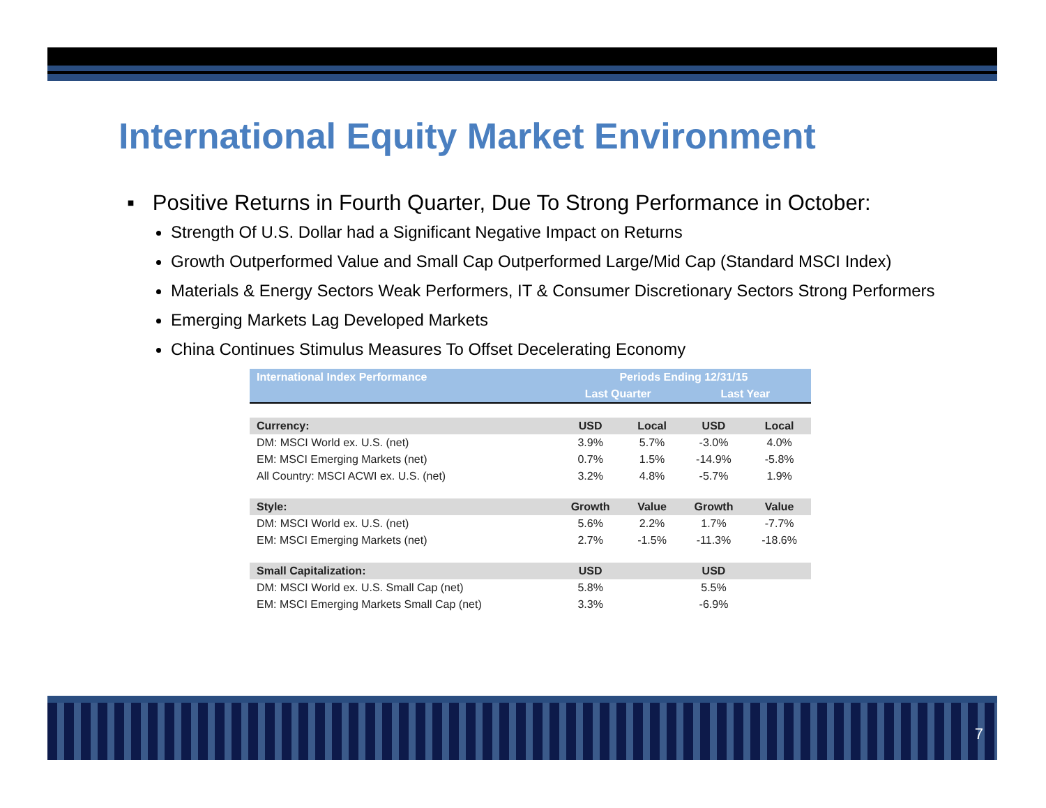International Equity Market Environment
▪ Positive Returns in Fourth Quarter, Due To Strong Performance in October:
Strength Of U.S. Dollar had a Significant Negative Impact on Returns
Growth Outperformed Value and Small Cap Outperformed Large/Mid Cap (Standard MSCI Index)
Materials & Energy Sectors Weak Performers, IT & Consumer Discretionary Sectors Strong Performers
Emerging Markets Lag Developed Markets
China Continues Stimulus Measures To Offset Decelerating Economy
| International Index Performance | Periods Ending 12/31/15 | | | |
| | Last Quarter | | Last Year | |
| Currency: | USD | Local | USD | Local |
| DM: MSCI World ex. U.S. (net) | 3.9% | 5.7% | -3.0% | 4.0% |
| EM: MSCI Emerging Markets (net) | 0.7% | 1.5% | -14.9% | -5.8% |
| All Country: MSCI ACWI ex. U.S. (net) | 3.2% | 4.8% | -5.7% | 1.9% |
| Style: | Growth | Value | Growth | Value |
| DM: MSCI World ex. U.S. (net) | 5.6% | 2.2% | 1.7% | -7.7% |
| EM: MSCI Emerging Markets (net) | 2.7% | -1.5% | -11.3% | -18.6% |
| Small Capitalization: | USD | | USD | |
| DM: MSCI World ex. U.S. Small Cap (net) | 5.8% | | 5.5% | |
| EM: MSCI Emerging Markets Small Cap (net) | 3.3% | | -6.9% | |
7